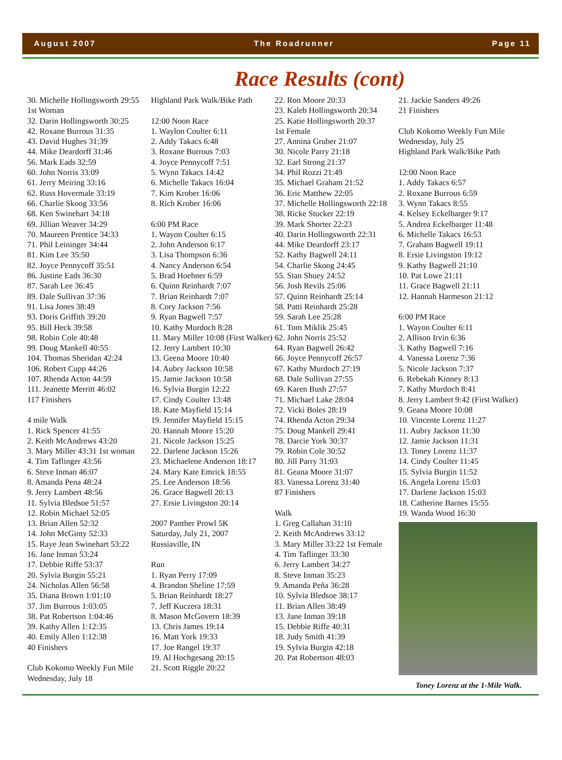August 2007 The Roadrunner Page 11
Race Results (cont)
30. Michelle Hollingsworth 29:55 1st Woman 32. Darin Hollingsworth 30:25 42. Roxane Burrous 31:35 43. David Hughes 31:39 44. Mike Deardorff 31:46 56. Mark Eads 32:59 60. John Norris 33:09 61. Jerry Meiring 33:16 62. Russ Hovermale 33:19 66. Charlie Skoog 33:56 68. Ken Swinehart 34:18 69. Jillian Weaver 34:29 70. Maureen Prentice 34:33 71. Phil Leininger 34:44 81. Kim Lee 35:50 82. Joyce Pennycoff 35:51 86. Justine Eads 36:30 87. Sarah Lee 36:45 89. Dale Sullivan 37:36 91. Lisa Jones 38:49 93. Doris Griffith 39:20 95. Bill Heck 39:58 98. Robin Cole 40:48 99. Doug Mankell 40:55 104. Thomas Sheridan 42:24 106. Robert Cupp 44:26 107. Rhenda Acton 44:59 111. Jeanette Merritt 46:02 117 Finishers 4 mile Walk 1. Rick Spencer 41:55 2. Keith McAndrews 43:20 3. Mary Miller 43:31 1st woman 4. Tim Taflinger 43:56 6. Steve Inman 46:07 8. Amanda Pena 48:24 9. Jerry Lambert 48:56 11. Sylvia Bledsoe 51:57 12. Robin Michael 52:05 13. Brian Allen 52:32 14. John McGinty 52:33 15. Raye Jean Swinehart 53:22 16. Jane Inman 53:24 17. Debbie Riffe 53:37 20. Sylvia Burgin 55:21 24. Nicholas Allen 56:58 35. Diana Brown 1:01:10 37. Jim Burrous 1:03:05 38. Pat Robertson 1:04:46 39. Kathy Allen 1:12:35 40. Emily Allen 1:12:38 40 Finishers Club Kokomo Weekly Fun Mile Wednesday, July 18
Highland Park Walk/Bike Path 12:00 Noon Race 1. Waylon Coulter 6:11 2. Addy Takacs 6:48 3. Roxane Burrous 7:03 4. Joyce Pennycoff 7:51 5. Wynn Takacs 14:42 6. Michelle Takacs 16:04 7. Kim Krober 16:06 8. Rich Krober 16:06 6:00 PM Race 1. Wayon Coulter 6:15 2. John Anderson 6:17 3. Lisa Thompson 6:36 4. Nancy Anderson 6:54 5. Brad Hoehner 6:59 6. Quinn Reinhardt 7:07 7. Brian Reinhardt 7:07 8. Cory Jackson 7:56 9. Ryan Bagwell 7:57 10. Kathy Murdoch 8:28 11. Mary Miller 10:08 (First Walker) 12. Jerry Lambert 10:30 13. Geena Moore 10:40 14. Aubry Jackson 10:58 15. Jamie Jackson 10:58 16. Sylvia Burgin 12:22 17. Cindy Coulter 13:48 18. Kate Mayfield 15:14 19. Jennifer Mayfield 15:15 20. Hannah Moore 15:20 21. Nicole Jackson 15:25 22. Darlene Jackson 15:26 23. Michaelene Anderson 18:17 24. Mary Kate Emrick 18:55 25. Lee Anderson 18:56 26. Grace Bagwell 20:13 27. Ersie Livingston 20:14 2007 Panther Prowl 5K Saturday, July 21, 2007 Russiaville, IN Run 1. Ryan Perry 17:09 4. Brandon Sheline 17:59 5. Brian Reinhardt 18:27 7. Jeff Kuczera 18:31 8. Mason McGovern 18:39 13. Chris James 19:14 16. Matt York 19:33 17. Joe Rangel 19:37 19. Al Hochgesang 20:15 21. Scott Riggle 20:22
22. Ron Moore 20:33 23. Kaleb Hollingsworth 20:34 25. Katie Hollingsworth 20:37 1st Female 27. Annina Gruber 21:07 30. Nicole Parry 21:18 32. Earl Strong 21:37 34. Phil Rozzi 21:49 35. Michael Graham 21:52 36. Eric Matthew 22:05 37. Michelle Hollingsworth 22:18 38. Ricke Stucker 22:19 39. Mark Shorter 22:23 40. Darin Hollingsworth 22:31 44. Mike Deardorff 23:17 52. Kathy Bagwell 24:11 54. Charlie Skoog 24:45 55. Stan Shuey 24:52 56. Josh Revils 25:06 57. Quinn Reinhardt 25:14 58. Patti Reinhardt 25:28 59. Sarah Lee 25:28 61. Tom Miklik 25:45 62. John Norris 25:52 64. Ryan Bagwell 26:42 66. Joyce Pennycoff 26:57 67. Kathy Murdoch 27:19 68. Dale Sullivan 27:55 69. Karen Bush 27:57 71. Michael Lake 28:04 72. Vicki Boles 28:19 74. Rhenda Acton 29:34 75. Doug Mankell 29:41 78. Darcie York 30:37 79. Robin Cole 30:52 80. Jill Parry 31:03 81. Geana Moore 31:07 83. Vanessa Lorenz 31:40 87 Finishers Walk 1. Greg Callahan 31:10 2. Keith McAndrews 33:12 3. Mary Miller 33:22 1st Female 4. Tim Taflinger 33:30 6. Jerry Lambert 34:27 8. Steve Inman 35:23 9. Amanda Peña 36:28 10. Sylvia Bledsoe 38:17 11. Brian Allen 38:49 13. Jane Inman 39:18 15. Debbie Riffe 40:31 18. Judy Smith 41:39 19. Sylvia Burgin 42:18 20. Pat Robertson 48:03
21. Jackie Sanders 49:26 21 Finishers Club Kokomo Weekly Fun Mile Wednesday, July 25 Highland Park Walk/Bike Path 12:00 Noon Race 1. Addy Takacs 6:57 2. Roxane Burrous 6:59 3. Wynn Takacs 8:55 4. Kelsey Eckelbarger 9:17 5. Andrea Eckelbarger 11:48 6. Michelle Takacs 16:53 7. Graham Bagwell 19:11 8. Ersie Livingston 19:12 9. Kathy Bagwell 21:10 10. Pat Lowe 21:11 11. Grace Bagwell 21:11 12. Hannah Harmeson 21:12 6:00 PM Race 1. Wayon Coulter 6:11 2. Allison Irvin 6:36 3. Kathy Bagwell 7:16 4. Vanessa Lorenz 7:36 5. Nicole Jackson 7:37 6. Rebekah Kinney 8:13 7. Kathy Murdoch 8:41 8. Jerry Lambert 9:42 (First Walker) 9. Geana Moore 10:08 10. Vincente Lorenz 11:27 11. Aubry Jackson 11:30 12. Jamie Jackson 11:31 13. Toney Lorenz 11:37 14. Cindy Coulter 11:45 15. Sylvia Burgin 11:52 16. Angela Lorenz 15:03 17. Darlene Jackson 15:03 18. Catherine Barnes 15:55 19. Wanda Wood 16:30
Toney Lorenz at the 1-Mile Walk.